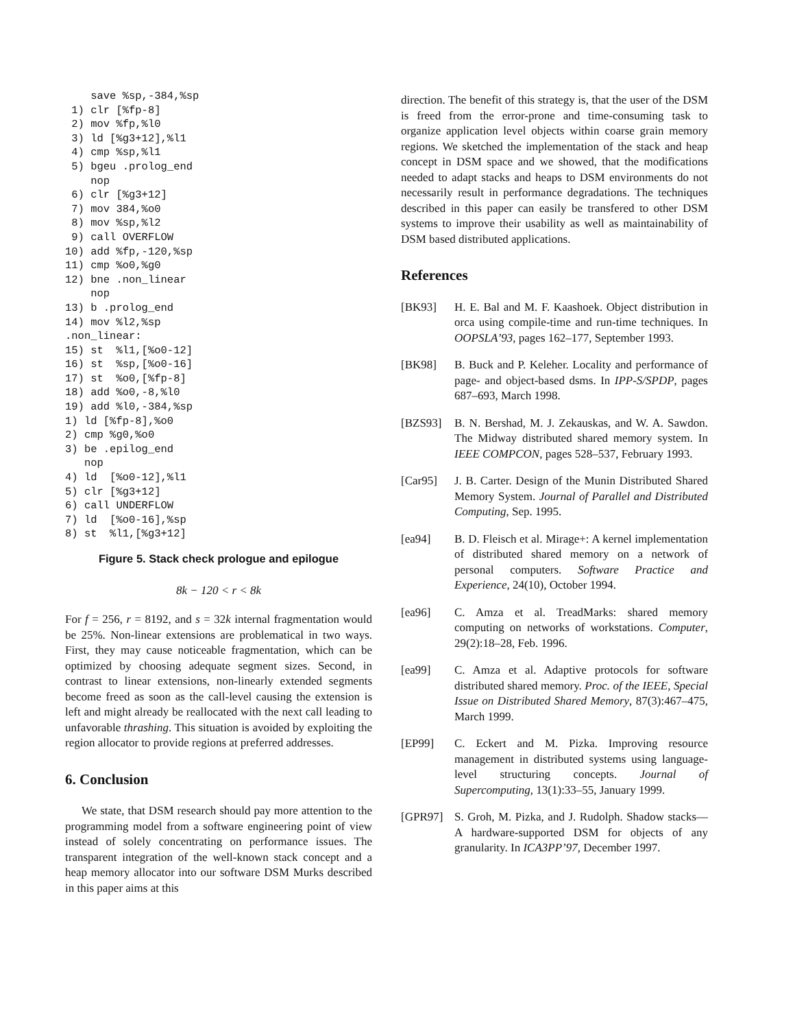save %sp,-384,%sp
 1) clr [%fp-8]
 2) mov %fp,%l0
 3) ld [%g3+12],%l1
 4) cmp %sp,%l1
 5) bgeu .prolog_end
    nop
 6) clr [%g3+12]
 7) mov 384,%o0
 8) mov %sp,%l2
 9) call OVERFLOW
10) add %fp,-120,%sp
11) cmp %o0,%g0
12) bne .non_linear
    nop
13) b .prolog_end
14) mov %l2,%sp
.non_linear:
15) st  %l1,[%o0-12]
16) st  %sp,[%o0-16]
17) st  %o0,[%fp-8]
18) add %o0,-8,%l0
19) add %l0,-384,%sp
1) ld [%fp-8],%o0
2) cmp %g0,%o0
3) be .epilog_end
   nop
4) ld  [%o0-12],%l1
5) clr [%g3+12]
6) call UNDERFLOW
7) ld  [%o0-16],%sp
8) st  %l1,[%g3+12]
Figure 5. Stack check prologue and epilogue
8k − 120 < r < 8k
For f = 256, r = 8192, and s = 32k internal fragmentation would be 25%. Non-linear extensions are problematical in two ways. First, they may cause noticeable fragmentation, which can be optimized by choosing adequate segment sizes. Second, in contrast to linear extensions, non-linearly extended segments become freed as soon as the call-level causing the extension is left and might already be reallocated with the next call leading to unfavorable thrashing. This situation is avoided by exploiting the region allocator to provide regions at preferred addresses.
6. Conclusion
We state, that DSM research should pay more attention to the programming model from a software engineering point of view instead of solely concentrating on performance issues. The transparent integration of the well-known stack concept and a heap memory allocator into our software DSM Murks described in this paper aims at this
direction. The benefit of this strategy is, that the user of the DSM is freed from the error-prone and time-consuming task to organize application level objects within coarse grain memory regions. We sketched the implementation of the stack and heap concept in DSM space and we showed, that the modifications needed to adapt stacks and heaps to DSM environments do not necessarily result in performance degradations. The techniques described in this paper can easily be transfered to other DSM systems to improve their usability as well as maintainability of DSM based distributed applications.
References
[BK93] H. E. Bal and M. F. Kaashoek. Object distribution in orca using compile-time and run-time techniques. In OOPSLA’93, pages 162–177, September 1993.
[BK98] B. Buck and P. Keleher. Locality and performance of page- and object-based dsms. In IPP-S/SPDP, pages 687–693, March 1998.
[BZS93] B. N. Bershad, M. J. Zekauskas, and W. A. Sawdon. The Midway distributed shared memory system. In IEEE COMPCON, pages 528–537, February 1993.
[Car95] J. B. Carter. Design of the Munin Distributed Shared Memory System. Journal of Parallel and Distributed Computing, Sep. 1995.
[ea94] B. D. Fleisch et al. Mirage+: A kernel implementation of distributed shared memory on a network of personal computers. Software Practice and Experience, 24(10), October 1994.
[ea96] C. Amza et al. TreadMarks: shared memory computing on networks of workstations. Computer, 29(2):18–28, Feb. 1996.
[ea99] C. Amza et al. Adaptive protocols for software distributed shared memory. Proc. of the IEEE, Special Issue on Distributed Shared Memory, 87(3):467–475, March 1999.
[EP99] C. Eckert and M. Pizka. Improving resource management in distributed systems using language-level structuring concepts. Journal of Supercomputing, 13(1):33–55, January 1999.
[GPR97] S. Groh, M. Pizka, and J. Rudolph. Shadow stacks—A hardware-supported DSM for objects of any granularity. In ICA3PP’97, December 1997.